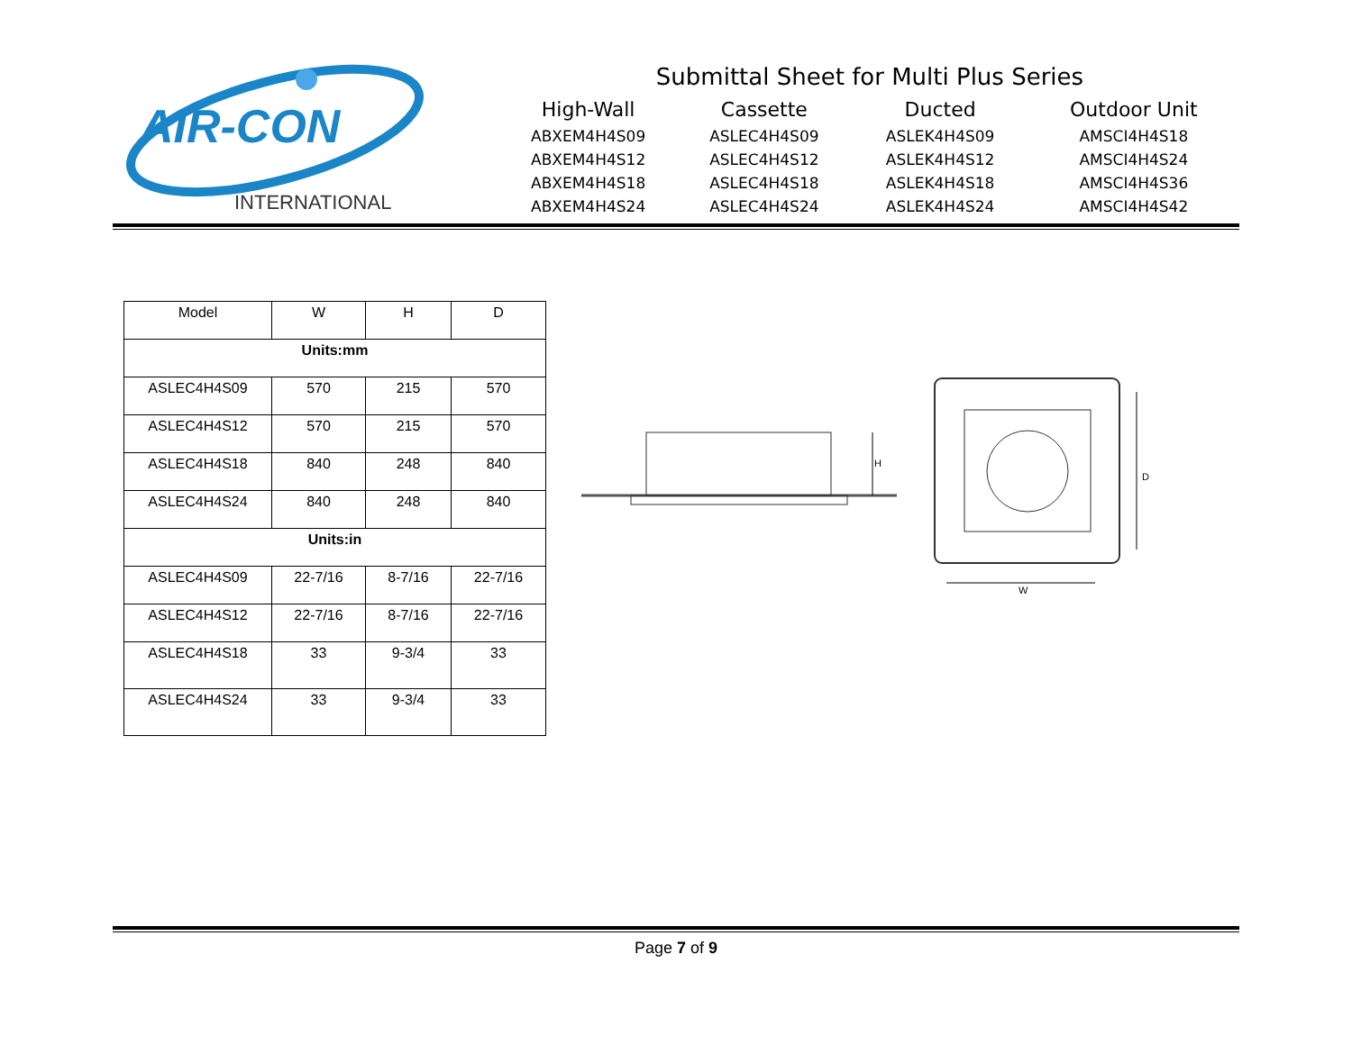AIR-CON
INTERNATIONAL
Submittal Sheet for Multi Plus Series
High-Wall
Cassette
Ducted
Outdoor Unit
ABXEM4H4S09
ASLEC4H4S09
ASLEK4H4S09
AMSCI4H4S18
ABXEM4H4S12
ASLEC4H4S12
ASLEK4H4S12
AMSCI4H4S24
ABXEM4H4S18
ASLEC4H4S18
ASLEK4H4S18
AMSCI4H4S36
ABXEM4H4S24
ASLEC4H4S24
ASLEK4H4S24
AMSCI4H4S42
| Model | W | H | D |
| --- | --- | --- | --- |
| Units:mm | | | |
| ASLEC4H4S09 | 570 | 215 | 570 |
| ASLEC4H4S12 | 570 | 215 | 570 |
| ASLEC4H4S18 | 840 | 248 | 840 |
| ASLEC4H4S24 | 840 | 248 | 840 |
| Units:in | | | |
| ASLEC4H4S09 | 22-7/16 | 8-7/16 | 22-7/16 |
| ASLEC4H4S12 | 22-7/16 | 8-7/16 | 22-7/16 |
| ASLEC4H4S18 | 33 | 9-3/4 | 33 |
| ASLEC4H4S24 | 33 | 9-3/4 | 33 |
H
D
W
Page 7 of 9